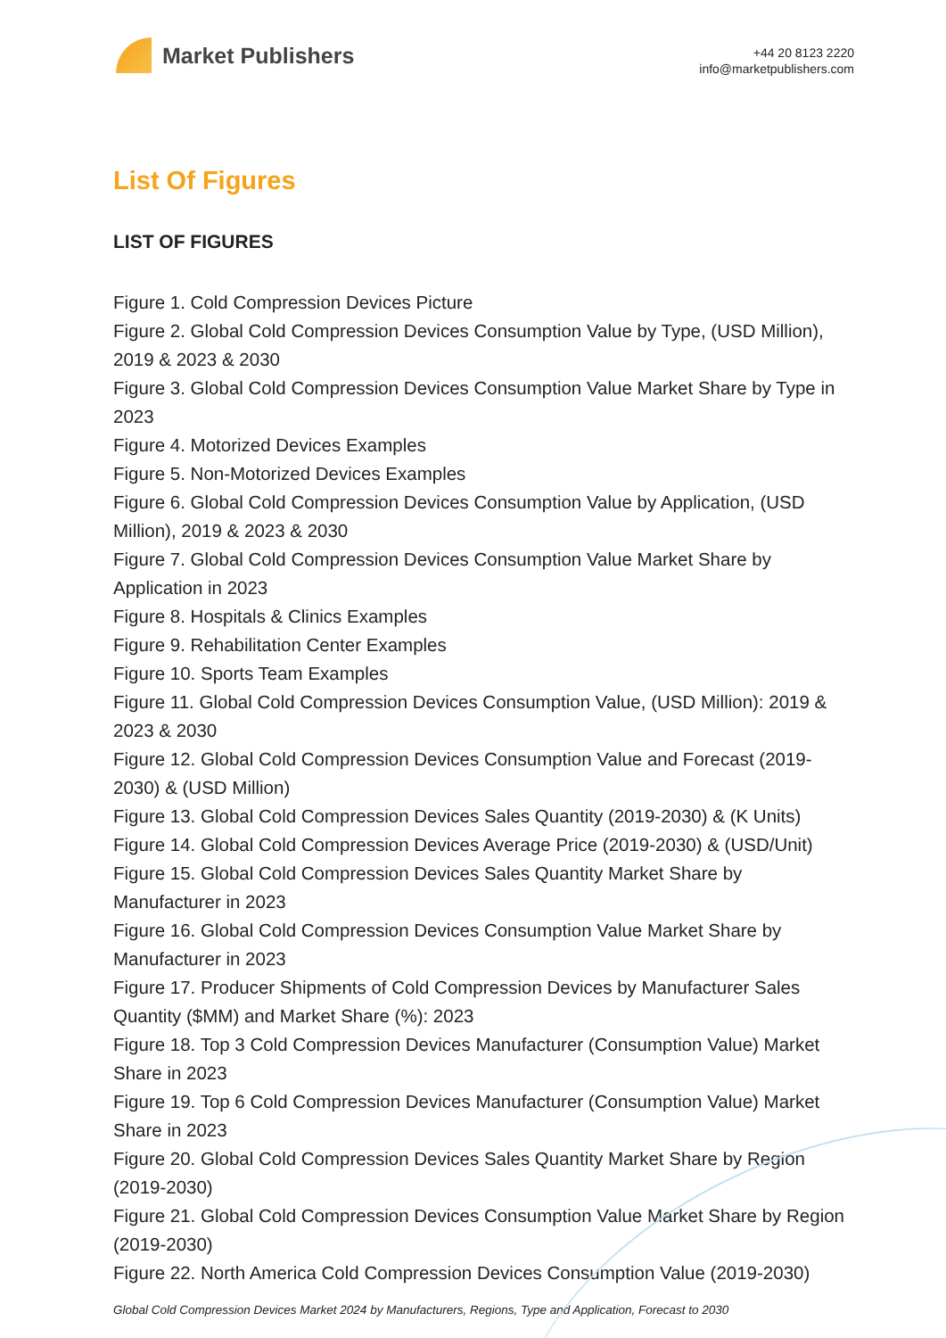Market Publishers
+44 20 8123 2220
info@marketpublishers.com
List Of Figures
LIST OF FIGURES
Figure 1. Cold Compression Devices Picture
Figure 2. Global Cold Compression Devices Consumption Value by Type, (USD Million), 2019 & 2023 & 2030
Figure 3. Global Cold Compression Devices Consumption Value Market Share by Type in 2023
Figure 4. Motorized Devices Examples
Figure 5. Non-Motorized Devices Examples
Figure 6. Global Cold Compression Devices Consumption Value by Application, (USD Million), 2019 & 2023 & 2030
Figure 7. Global Cold Compression Devices Consumption Value Market Share by Application in 2023
Figure 8. Hospitals & Clinics Examples
Figure 9. Rehabilitation Center Examples
Figure 10. Sports Team Examples
Figure 11. Global Cold Compression Devices Consumption Value, (USD Million): 2019 & 2023 & 2030
Figure 12. Global Cold Compression Devices Consumption Value and Forecast (2019-2030) & (USD Million)
Figure 13. Global Cold Compression Devices Sales Quantity (2019-2030) & (K Units)
Figure 14. Global Cold Compression Devices Average Price (2019-2030) & (USD/Unit)
Figure 15. Global Cold Compression Devices Sales Quantity Market Share by Manufacturer in 2023
Figure 16. Global Cold Compression Devices Consumption Value Market Share by Manufacturer in 2023
Figure 17. Producer Shipments of Cold Compression Devices by Manufacturer Sales Quantity ($MM) and Market Share (%): 2023
Figure 18. Top 3 Cold Compression Devices Manufacturer (Consumption Value) Market Share in 2023
Figure 19. Top 6 Cold Compression Devices Manufacturer (Consumption Value) Market Share in 2023
Figure 20. Global Cold Compression Devices Sales Quantity Market Share by Region (2019-2030)
Figure 21. Global Cold Compression Devices Consumption Value Market Share by Region (2019-2030)
Figure 22. North America Cold Compression Devices Consumption Value (2019-2030)
Global Cold Compression Devices Market 2024 by Manufacturers, Regions, Type and Application, Forecast to 2030